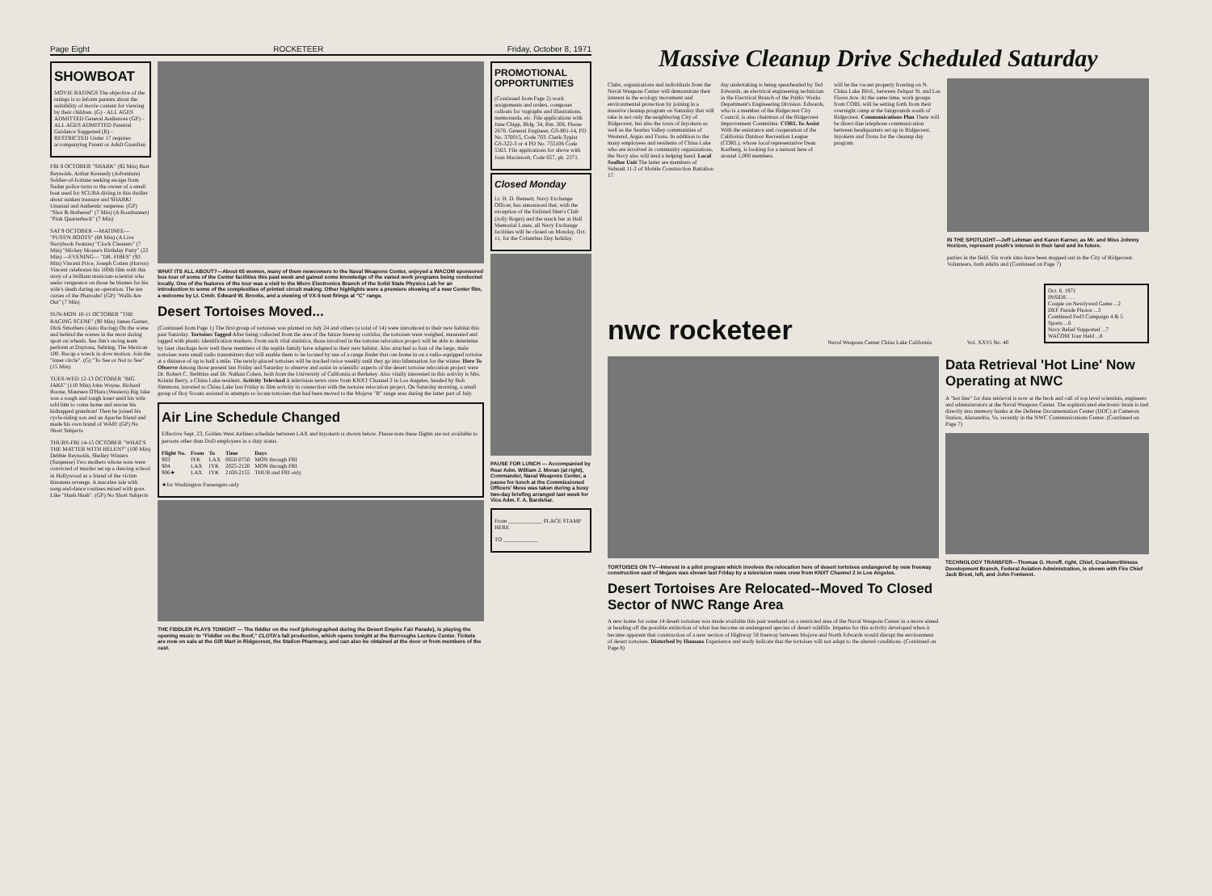Page Eight ROCKETEER Friday, October 8, 1971
SHOWBOAT
MOVIE RATINGS The objective of the ratings is to inform parents about the suitability of movie content for viewing by their children. (G) - ALL AGES ADMITTED General Audiences (GP) - ALL AGES ADMITTED Parental Guidance Suggested (R) - RESTRICTED Under 17 requires accompanying Parent or Adult Guardian
FRI 8 OCTOBER "SHARK" (92 Min) Burt Reynolds, Arthur Kennedy (Adventure) Soldier-of-fortune seeking escape from Sudan police turns to the owner of a small boat used for SCUBA diving in this thriller about sunken treasure and SHARK! Unusual and Authentic suspense. (GP) "Shot & Bothered" (7 Min) (A Roadrunner) "Pink Quarterback" (7 Min)
SAT 9 OCTOBER —MATINEE— "PUSS'N BOOTS" (68 Min) (A Live Storybook Feature) "Clock Cleaners" (7 Min) "Mickey Mouse's Birthday Party" (22 Min) —EVENING— "DR. FIBES" (93 Min) Vincent Price, Joseph Cotten (Horror) Vincent celebrates his 100th film with this story of a brilliant musician-scientist who seeks vengeance on those he blames for his wife's death during an operation. The ten curses of the Pharoahs! (GP) "Walls Are Out" (7 Min)
SUN-MON 10-11 OCTOBER "THE RACING SCENE" (90 Min) James Garner, Dick Smothers (Auto Racing) On the scene and behind the scenes in the most daring sport on wheels. See Jim's racing team perform at Daytona, Sebring, The Mexican 100. Recap a wreck in slow motion. Join the "inner circle". (G) "To See or Not to See" (15 Min)
TUES-WED 12-13 OCTOBER "BIG JAKE" (110 Min) John Wayne, Richard Boone, Maureen O'Hara (Western) Big Jake was a rough and tough loner until his wife told him to come home and rescue his kidnapped grandson! Then he joined his cycle-riding son and an Apache friend and made his own brand of WAR! (GP) No Short Subjects
THURS-FRI 14-15 OCTOBER "WHAT'S THE MATTER WITH HELEN?" (100 Min) Debbie Reynolds, Shelley Winters (Suspense) Two mothers whose sons were convicted of murder set up a dancing school in Hollywood as a friend of the victim threatens revenge. A macabre tale with song-and-dance routines mixed with gore. Like "Hush Hush". (GP) No Short Subjects
WHAT ITS ALL ABOUT?—About 65 women, many of them newcomers to the Naval Weapons Center, enjoyed a WACOM sponsored bus tour of some of the Center facilities this past week and gained some knowledge of the varied work programs being conducted locally. One of the features of the tour was a visit to the Micro Electronics Branch of the Solid State Physics Lab for an introduction to some of the complexities of printed circuit making. Other highlights were a premiere showing of a new Center film, a welcome by Lt. Cmdr. Edward W. Brooks, and a viewing of VX-5 test firings at "C" range.
Desert Tortoises Moved...
(Continued from Page 1) The first group of tortoises was planted on July 24 and others (a total of 14) were introduced to their new habitat this past Saturday. Tortoises Tagged After being collected from the area of the future freeway corridor, the tortoises were weighed, measured and tagged with plastic identification markers. From such vital statistics, those involved in the tortoise relocation project will be able to determine by later checkups how well these members of the reptile family have adapted to their new habitat. Also attached to four of the large, male tortoises were small radio transmitters that will enable them to be located by use of a range finder that can home in on a radio-equipped tortoise at a distance of up to half a mile. The newly-placed tortoises will be tracked twice weekly until they go into hibernation for the winter. Here To Observe Among those present last Friday and Saturday to observe and assist in scientific aspects of the desert tortoise relocation project were Dr. Robert C. Stebbins and Dr. Nathan Cohen, both from the University of California at Berkeley. Also vitally interested in this activity is Mrs. Kristin Berry, a China Lake resident. Activity Televised A television news crew from KNXT Channel 2 in Los Angeles, headed by Bob Simmons, traveled to China Lake last Friday to film activity in connection with the tortoise relocation project. On Saturday morning, a small group of Boy Scouts assisted in attempts to locate tortoises that had been moved to the Mojave "B" range area during the latter part of July.
Air Line Schedule Changed
Effective Sept. 23, Golden West Airlines schedule between LAX and Inyokern is shown below. Please note these flights are not available to persons other than DoD employees in a duty status.
| Flight No. | From | To | Time | Days |
| --- | --- | --- | --- | --- |
| 903 | IYK | LAX | 0650-0750 | MON through FRI |
| 904 | LAX | IYK | 2025-2120 | MON through FRI |
| 906★ | LAX | IYK | 2100-2155 | THUR and FRI only |
★for Washington Passengers only
THE FIDDLER PLAYS TONIGHT — The fiddler on the roof (photographed during the Desert Empire Fair Parade), is playing the opening music to "Fiddler on the Roof," CLOTA's fall production, which opens tonight at the Burroughs Lecture Center. Tickets are now on sale at the Gift Mart in Ridgecrest, the Station Pharmacy, and can also be obtained at the door or from members of the cast.
PROMOTIONAL OPPORTUNITIES
(Continued from Page 2) work assignments and orders, composer callouts for vugraphs and illustrations, memoranda, etc. File applications with June Chipp, Bldg. 34, Rm. 206, Phone 2676. General Engineer, GS-801-14, PD No. 370015, Code 703. Clerk-Typist GS-322-3 or 4 PD No. 755106 Code 5563. File applications for above with Joan Macintosh, Code 657, ph. 2371.
Closed Monday
Lt. H. D. Bennett, Navy Exchange Officer, has announced that, with the exception of the Enlisted Men's Club (Jolly Roger) and the snack bar at Hall Memorial Lanes, all Navy Exchange facilities will be closed on Monday, Oct. 11, for the Columbus Day holiday.
PAUSE FOR LUNCH — Accompanied by Rear Adm. William J. Moran (at right), Commander, Naval Weapons Center, a pause for lunch at the Commissioned Officers' Mess was taken during a busy two-day briefing arranged last week for Vice Adm. F. A. Bardshar.
From ____________ PLACE STAMP HERE
TO ____________
Massive Cleanup Drive Scheduled Saturday
Clubs, organizations and individuals from the Naval Weapons Center will demonstrate their interest in the ecology movement and environmental protection by joining in a massive cleanup program on Saturday that will take in not only the neighboring City of Ridgecrest, but also the town of Inyokern as well as the Searles Valley communities of Westend, Argus and Trona. In addition to the many employees and residents of China Lake who are involved in community organizations, the Navy also will lend a helping hand. Local SeaBee Unit The latter are members of Subunit 11-2 of Mobile Construction Battalion 17.
day undertaking is being spearheaded by Ted Edwards, an electrical engineering technician in the Electrical Branch of the Public Works Department's Engineering Division. Edwards, who is a member of the Ridgecrest City Council, is also chairman of the Ridgecrest Improvement Committee. CORL To Assist With the assistance and cooperation of the California Outdoor Recreation League (CORL), whose local representative Dean Karlberg, is looking for a turnout here of around 1,000 members.
will be the vacant property fronting on N. China Lake Blvd., between Felspar St. and Las Flores Ave. At the same time, work groups from CORL will be setting forth from their overnight camp at the fairgrounds south of Ridgecrest. Communications Plan There will be direct-line telephone communication between headquarters set up in Ridgecrest, Inyokern and Trona for the cleanup day program.
IN THE SPOTLIGHT—Jeff Lehman and Karen Karner, as Mr. and Miss Johnny Horizon, represent youth's interest in their land and its future.
parties in the field. Six work sites have been mapped out in the City of Ridgecrest. Volunteers, both adults and (Continued on Page 7)
nwc rocketeer
Naval Weapons Center China Lake California
Vol. XXVI No. 40
Oct. 8, 1971
INSIDE . . .
Couple on Newlywed Game ...2
DEF Parade Photos ...3
Combined Fed'l Campaign 4 & 5
Sports ...6
Navy Relief Supported ...7
WACOM Tour Held ...8
TORTOISES ON TV—Interest in a pilot program which involves the relocation here of desert tortoises endangered by new freeway construction east of Mojave was shown last Friday by a television news crew from KNXT Channel 2 in Los Angeles.
Desert Tortoises Are Relocated--Moved To Closed Sector of NWC Range Area
A new home for some 14 desert tortoises was made available this past weekend on a restricted area of the Naval Weapons Center in a move aimed at heading off the possible extinction of what has become an endangered species of desert wildlife. Impetus for this activity developed when it became apparent that construction of a new section of Highway 58 freeway between Mojave and North Edwards would disrupt the environment of desert tortoises. Disturbed by Humans Experience and study indicate that the tortoises will not adapt to the altered conditions. (Continued on Page 8)
Data Retrieval 'Hot Line' Now Operating at NWC
A "hot line" for data retrieval is now at the beck and call of top level scientists, engineers and administrators at the Naval Weapons Center. The sophisticated electronic brain is tied directly into memory banks at the Defense Documentation Center (DDC) at Cameron Station, Alexandria, Va. recently in the NWC Communications Center. (Continued on Page 7)
TECHNOLOGY TRANSFER—Thomas G. Horeff, right, Chief, Crashworthiness Development Branch, Federal Aviation Administration, is shown with Fire Chief Jack Brust, left, and John Fontenot.